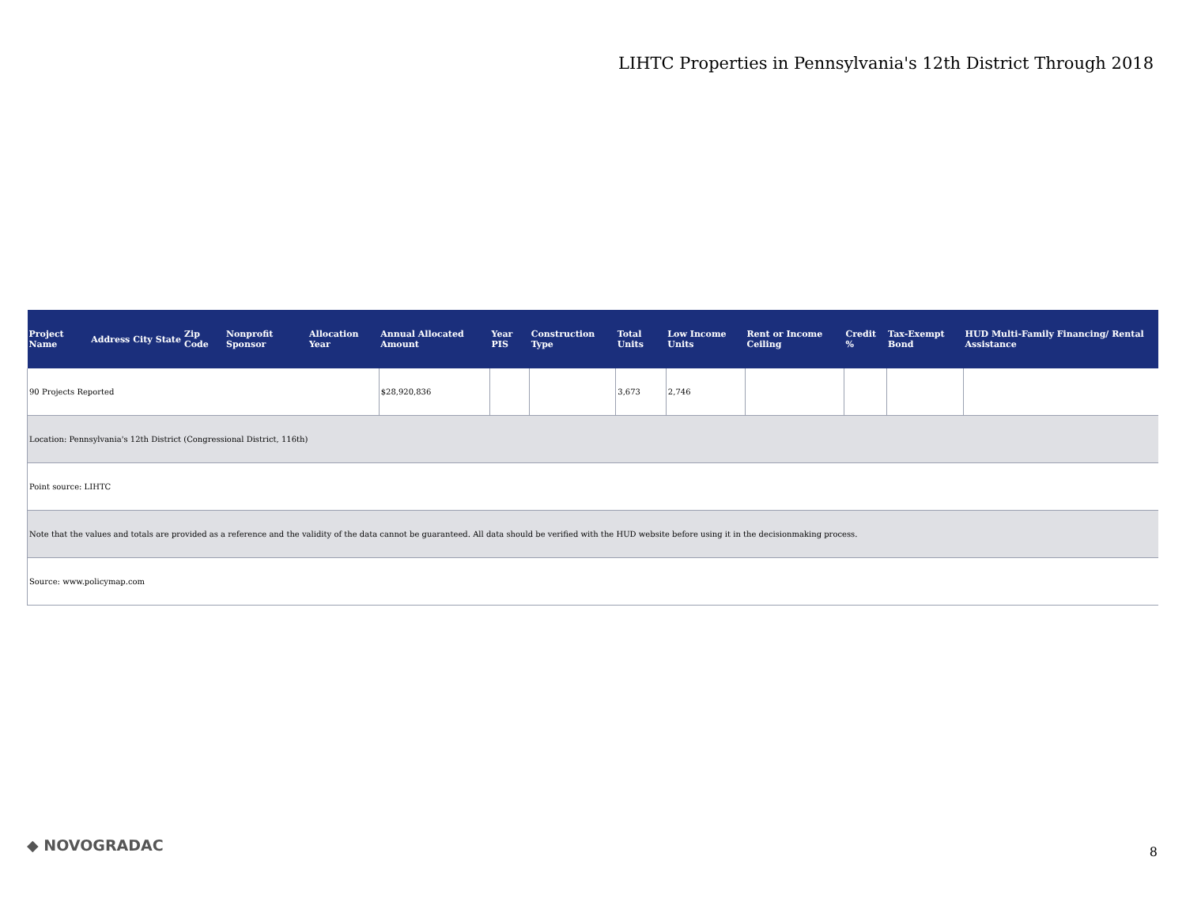LIHTC Properties in Pennsylvania's 12th District Through 2018
| Project Name | Address | City | State | Zip Code | Nonprofit Sponsor | Allocation Year | Annual Allocated Amount | Year PIS | Construction Type | Total Units | Low Income Units | Rent or Income Ceiling | Credit % | Tax-Exempt Bond | HUD Multi-Family Financing/ Rental Assistance |
| --- | --- | --- | --- | --- | --- | --- | --- | --- | --- | --- | --- | --- | --- | --- | --- |
| 90 Projects Reported | | | | | | | $28,920,836 | | | 3,673 | 2,746 | | | | |
| Location: Pennsylvania's 12th District (Congressional District, 116th) | | | | | | | | | | | | | | | |
| Point source: LIHTC | | | | | | | | | | | | | | | |
| Note that the values and totals are provided as a reference and the validity of the data cannot be guaranteed. All data should be verified with the HUD website before using it in the decisionmaking process. | | | | | | | | | | | | | | | |
| Source: www.policymap.com | | | | | | | | | | | | | | | |
◆ NOVOGRADAC 8